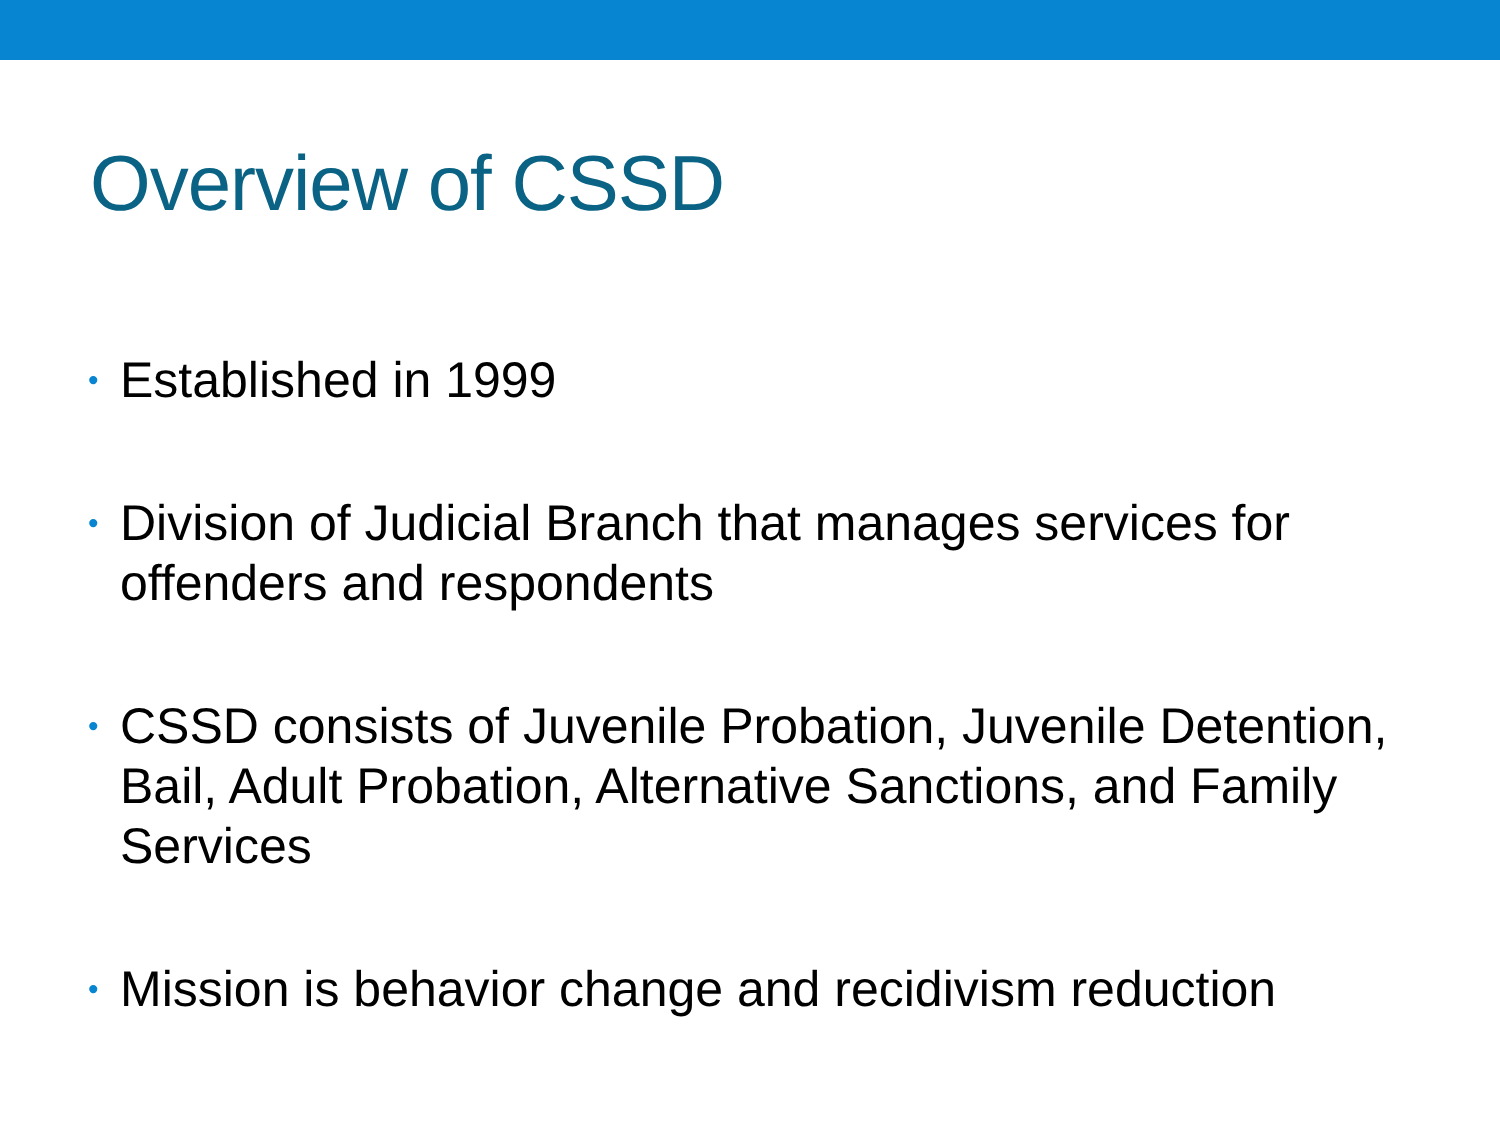Overview of CSSD
• Established in 1999
• Division of Judicial Branch that manages services for offenders and respondents
• CSSD consists of Juvenile Probation, Juvenile Detention, Bail, Adult Probation, Alternative Sanctions, and Family Services
• Mission is behavior change and recidivism reduction